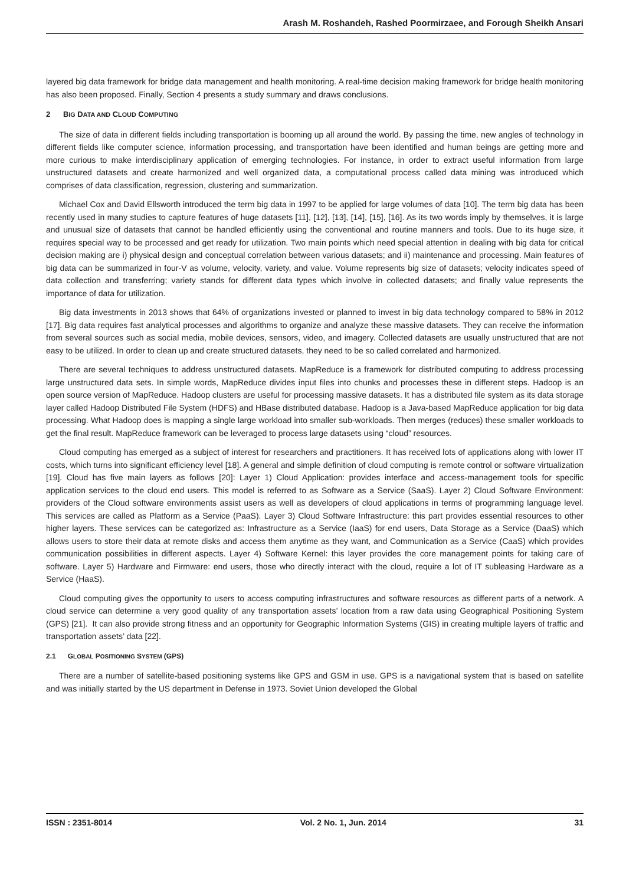Arash M. Roshandeh, Rashed Poormirzaee, and Forough Sheikh Ansari
layered big data framework for bridge data management and health monitoring. A real-time decision making framework for bridge health monitoring has also been proposed. Finally, Section 4 presents a study summary and draws conclusions.
2 BIG DATA AND CLOUD COMPUTING
The size of data in different fields including transportation is booming up all around the world. By passing the time, new angles of technology in different fields like computer science, information processing, and transportation have been identified and human beings are getting more and more curious to make interdisciplinary application of emerging technologies. For instance, in order to extract useful information from large unstructured datasets and create harmonized and well organized data, a computational process called data mining was introduced which comprises of data classification, regression, clustering and summarization.
Michael Cox and David Ellsworth introduced the term big data in 1997 to be applied for large volumes of data [10]. The term big data has been recently used in many studies to capture features of huge datasets [11], [12], [13], [14], [15], [16]. As its two words imply by themselves, it is large and unusual size of datasets that cannot be handled efficiently using the conventional and routine manners and tools. Due to its huge size, it requires special way to be processed and get ready for utilization. Two main points which need special attention in dealing with big data for critical decision making are i) physical design and conceptual correlation between various datasets; and ii) maintenance and processing. Main features of big data can be summarized in four-V as volume, velocity, variety, and value. Volume represents big size of datasets; velocity indicates speed of data collection and transferring; variety stands for different data types which involve in collected datasets; and finally value represents the importance of data for utilization.
Big data investments in 2013 shows that 64% of organizations invested or planned to invest in big data technology compared to 58% in 2012 [17]. Big data requires fast analytical processes and algorithms to organize and analyze these massive datasets. They can receive the information from several sources such as social media, mobile devices, sensors, video, and imagery. Collected datasets are usually unstructured that are not easy to be utilized. In order to clean up and create structured datasets, they need to be so called correlated and harmonized.
There are several techniques to address unstructured datasets. MapReduce is a framework for distributed computing to address processing large unstructured data sets. In simple words, MapReduce divides input files into chunks and processes these in different steps. Hadoop is an open source version of MapReduce. Hadoop clusters are useful for processing massive datasets. It has a distributed file system as its data storage layer called Hadoop Distributed File System (HDFS) and HBase distributed database. Hadoop is a Java-based MapReduce application for big data processing. What Hadoop does is mapping a single large workload into smaller sub-workloads. Then merges (reduces) these smaller workloads to get the final result. MapReduce framework can be leveraged to process large datasets using “cloud” resources.
Cloud computing has emerged as a subject of interest for researchers and practitioners. It has received lots of applications along with lower IT costs, which turns into significant efficiency level [18]. A general and simple definition of cloud computing is remote control or software virtualization [19]. Cloud has five main layers as follows [20]: Layer 1) Cloud Application: provides interface and access-management tools for specific application services to the cloud end users. This model is referred to as Software as a Service (SaaS). Layer 2) Cloud Software Environment: providers of the Cloud software environments assist users as well as developers of cloud applications in terms of programming language level. This services are called as Platform as a Service (PaaS). Layer 3) Cloud Software Infrastructure: this part provides essential resources to other higher layers. These services can be categorized as: Infrastructure as a Service (IaaS) for end users, Data Storage as a Service (DaaS) which allows users to store their data at remote disks and access them anytime as they want, and Communication as a Service (CaaS) which provides communication possibilities in different aspects. Layer 4) Software Kernel: this layer provides the core management points for taking care of software. Layer 5) Hardware and Firmware: end users, those who directly interact with the cloud, require a lot of IT subleasing Hardware as a Service (HaaS).
Cloud computing gives the opportunity to users to access computing infrastructures and software resources as different parts of a network. A cloud service can determine a very good quality of any transportation assets’ location from a raw data using Geographical Positioning System (GPS) [21]. It can also provide strong fitness and an opportunity for Geographic Information Systems (GIS) in creating multiple layers of traffic and transportation assets’ data [22].
2.1 GLOBAL POSITIONING SYSTEM (GPS)
There are a number of satellite-based positioning systems like GPS and GSM in use. GPS is a navigational system that is based on satellite and was initially started by the US department in Defense in 1973. Soviet Union developed the Global
ISSN : 2351-8014 Vol. 2 No. 1, Jun. 2014 31